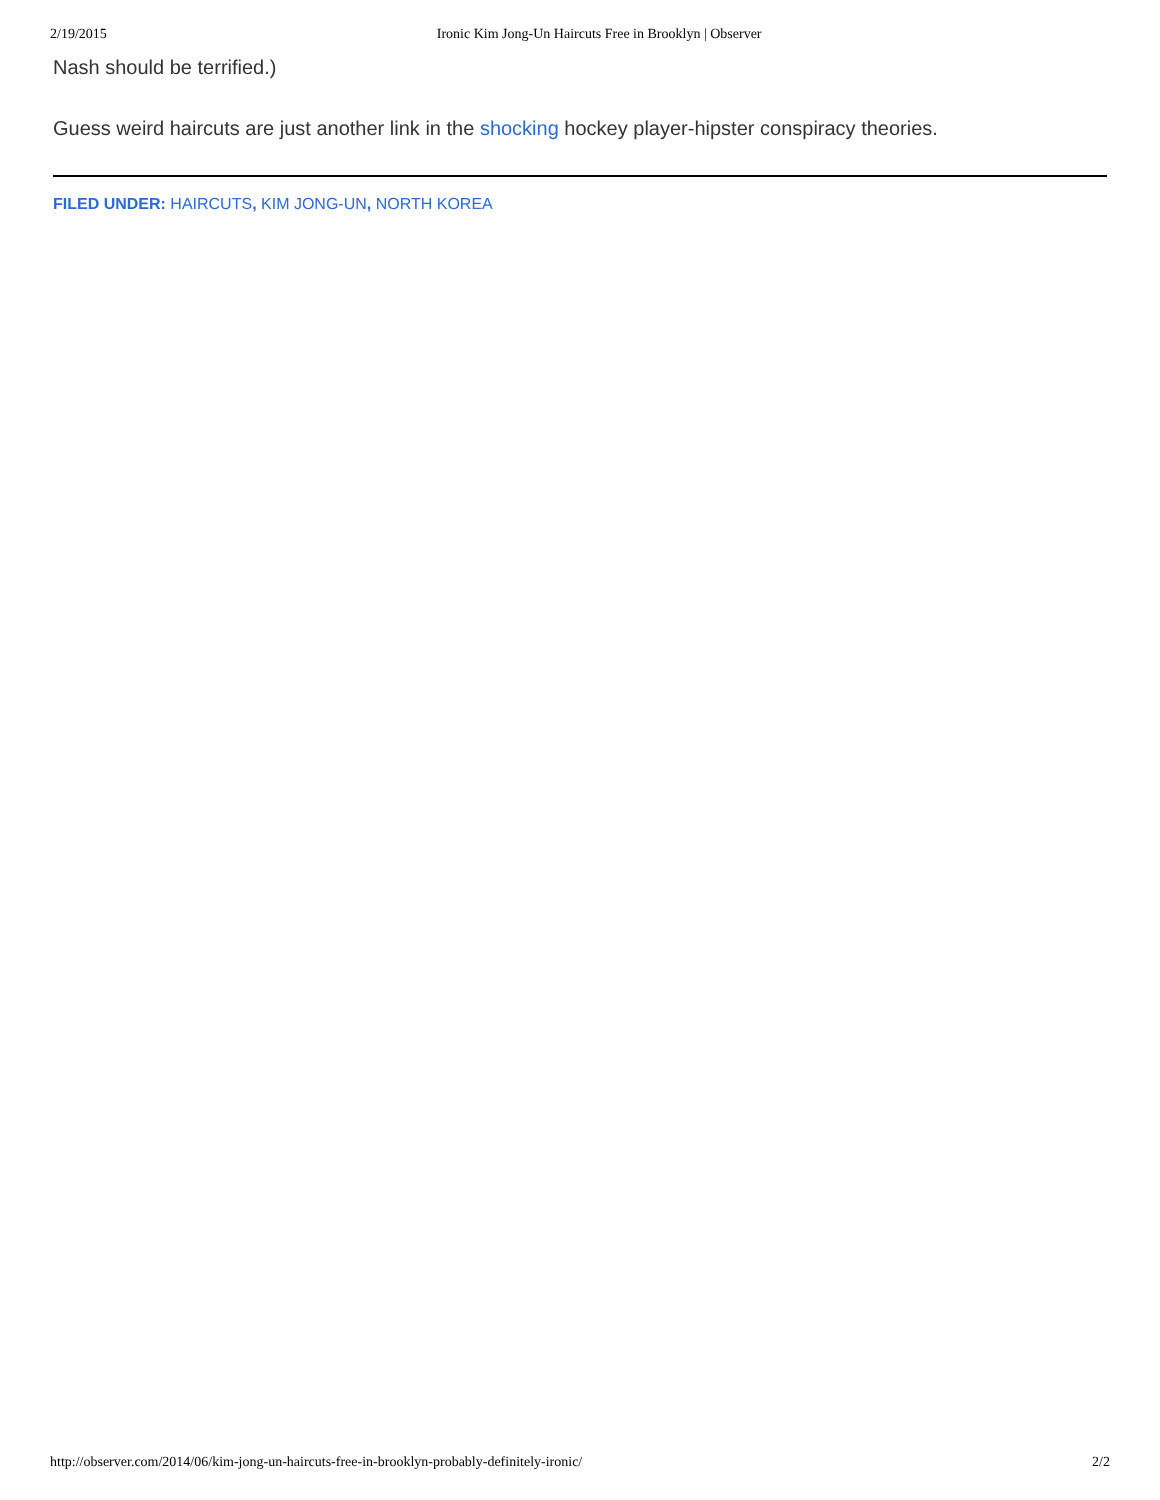2/19/2015 Ironic Kim Jong-Un Haircuts Free in Brooklyn | Observer
Nash should be terrified.)
Guess weird haircuts are just another link in the shocking hockey player-hipster conspiracy theories.
FILED UNDER: HAIRCUTS, KIM JONG-UN, NORTH KOREA
http://observer.com/2014/06/kim-jong-un-haircuts-free-in-brooklyn-probably-definitely-ironic/ 2/2